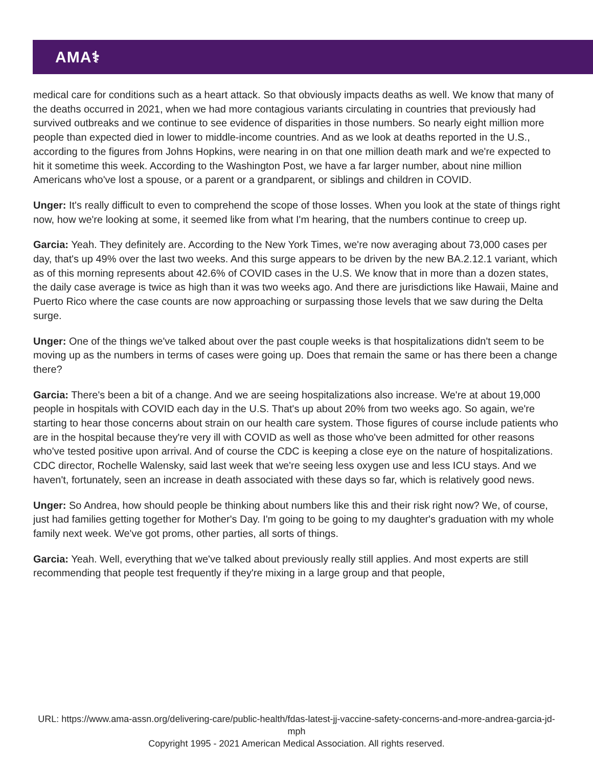AMA⚕
medical care for conditions such as a heart attack. So that obviously impacts deaths as well. We know that many of the deaths occurred in 2021, when we had more contagious variants circulating in countries that previously had survived outbreaks and we continue to see evidence of disparities in those numbers. So nearly eight million more people than expected died in lower to middle-income countries. And as we look at deaths reported in the U.S., according to the figures from Johns Hopkins, were nearing in on that one million death mark and we're expected to hit it sometime this week. According to the Washington Post, we have a far larger number, about nine million Americans who've lost a spouse, or a parent or a grandparent, or siblings and children in COVID.
Unger: It's really difficult to even to comprehend the scope of those losses. When you look at the state of things right now, how we're looking at some, it seemed like from what I'm hearing, that the numbers continue to creep up.
Garcia: Yeah. They definitely are. According to the New York Times, we're now averaging about 73,000 cases per day, that's up 49% over the last two weeks. And this surge appears to be driven by the new BA.2.12.1 variant, which as of this morning represents about 42.6% of COVID cases in the U.S. We know that in more than a dozen states, the daily case average is twice as high than it was two weeks ago. And there are jurisdictions like Hawaii, Maine and Puerto Rico where the case counts are now approaching or surpassing those levels that we saw during the Delta surge.
Unger: One of the things we've talked about over the past couple weeks is that hospitalizations didn't seem to be moving up as the numbers in terms of cases were going up. Does that remain the same or has there been a change there?
Garcia: There's been a bit of a change. And we are seeing hospitalizations also increase. We're at about 19,000 people in hospitals with COVID each day in the U.S. That's up about 20% from two weeks ago. So again, we're starting to hear those concerns about strain on our health care system. Those figures of course include patients who are in the hospital because they're very ill with COVID as well as those who've been admitted for other reasons who've tested positive upon arrival. And of course the CDC is keeping a close eye on the nature of hospitalizations. CDC director, Rochelle Walensky, said last week that we're seeing less oxygen use and less ICU stays. And we haven't, fortunately, seen an increase in death associated with these days so far, which is relatively good news.
Unger: So Andrea, how should people be thinking about numbers like this and their risk right now? We, of course, just had families getting together for Mother's Day. I'm going to be going to my daughter's graduation with my whole family next week. We've got proms, other parties, all sorts of things.
Garcia: Yeah. Well, everything that we've talked about previously really still applies. And most experts are still recommending that people test frequently if they're mixing in a large group and that people,
URL: https://www.ama-assn.org/delivering-care/public-health/fdas-latest-jj-vaccine-safety-concerns-and-more-andrea-garcia-jd-mph
Copyright 1995 - 2021 American Medical Association. All rights reserved.